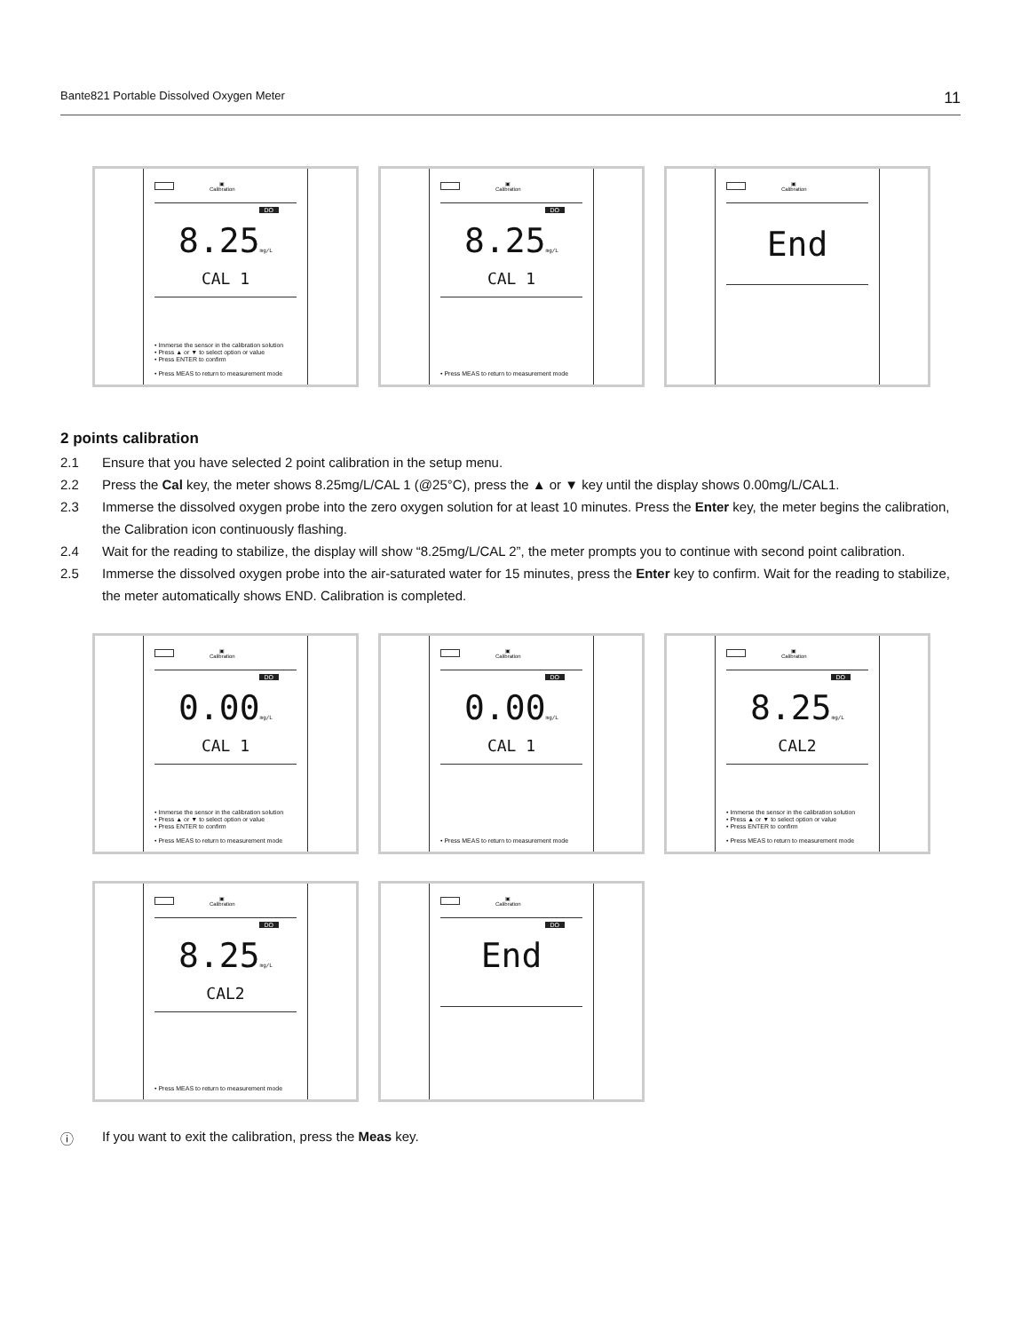Bante821 Portable Dissolved Oxygen Meter 11
▣
Calibration
DO
8.25mg/L
CAL 1
• Immerse the sensor in the calibration solution
• Press ▲ or ▼ to select option or value
• Press ENTER to confirm
• Press MEAS to return to measurement mode
▣
Calibration
DO
8.25mg/L
CAL 1
• Press MEAS to return to measurement mode
▣
Calibration
End
2 points calibration
2.1 Ensure that you have selected 2 point calibration in the setup menu.
2.2 Press the Cal key, the meter shows 8.25mg/L/CAL 1 (@25°C), press the ▲ or ▼ key until the display shows 0.00mg/L/CAL1.
2.3 Immerse the dissolved oxygen probe into the zero oxygen solution for at least 10 minutes. Press the Enter key, the meter begins the calibration, the Calibration icon continuously flashing.
2.4 Wait for the reading to stabilize, the display will show “8.25mg/L/CAL 2”, the meter prompts you to continue with second point calibration.
2.5 Immerse the dissolved oxygen probe into the air-saturated water for 15 minutes, press the Enter key to confirm. Wait for the reading to stabilize, the meter automatically shows END. Calibration is completed.
▣
Calibration
DO
0.00mg/L
CAL 1
• Immerse the sensor in the calibration solution
• Press ▲ or ▼ to select option or value
• Press ENTER to confirm
• Press MEAS to return to measurement mode
▣
Calibration
DO
0.00mg/L
CAL 1
• Press MEAS to return to measurement mode
▣
Calibration
DO
8.25mg/L
CAL2
• Immerse the sensor in the calibration solution
• Press ▲ or ▼ to select option or value
• Press ENTER to confirm
• Press MEAS to return to measurement mode
▣
Calibration
DO
8.25mg/L
CAL2
• Press MEAS to return to measurement mode
▣
Calibration
DO
End
ⓘ If you want to exit the calibration, press the Meas key.